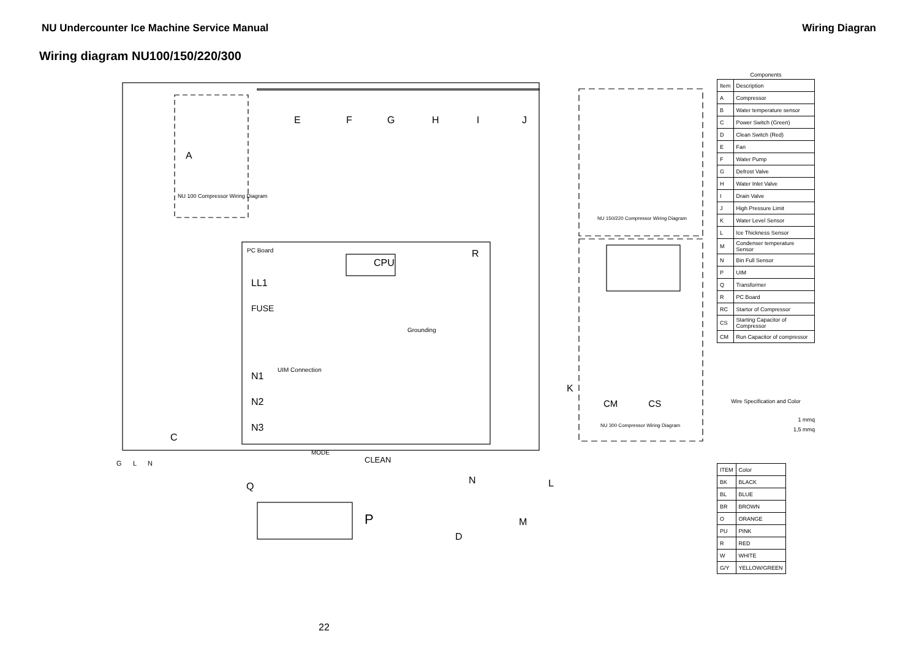NU Undercounter Ice Machine Service Manual Wiring Diagran
Wiring diagram NU100/150/220/300
PC Board
CPU
R
LL1
FUSE
N1
N2
N3
Grounding
UIM Connection
CLEAN
MODE
E F G H I J
A
NU 100 Compressor Wiring Diagram
K
C
G L N
Q
P
N L
M
D
NU 150/220 Compressor Wiring Diagram
NU 300 Compressor Wiring Diagram
CM CS
Components
| Item | Description |
| --- | --- |
| A | Compressor |
| B | Water temperature sensor |
| C | Power Switch (Green) |
| D | Clean Switch (Red) |
| E | Fan |
| F | Water Pump |
| G | Defrost Valve |
| H | Water Inlet Valve |
| I | Drain Valve |
| J | High Pressure Limit |
| K | Water Level Sensor |
| L | Ice Thickness Sensor |
| M | Condenser temperature Sensor |
| N | Bin Full Sensor |
| P | UIM |
| Q | Transformer |
| R | PC Board |
| RC | Startor of Compressor |
| CS | Starting Capacitor of Compressor |
| CM | Run Capacitor of compressor |
Wire Specification and Color
1 mmq
1,5 mmq
| ITEM | Color |
| --- | --- |
| BK | BLACK |
| BL | BLUE |
| BR | BROWN |
| O | ORANGE |
| PU | PINK |
| R | RED |
| W | WHITE |
| G/Y | YELLOW/GREEN |
22